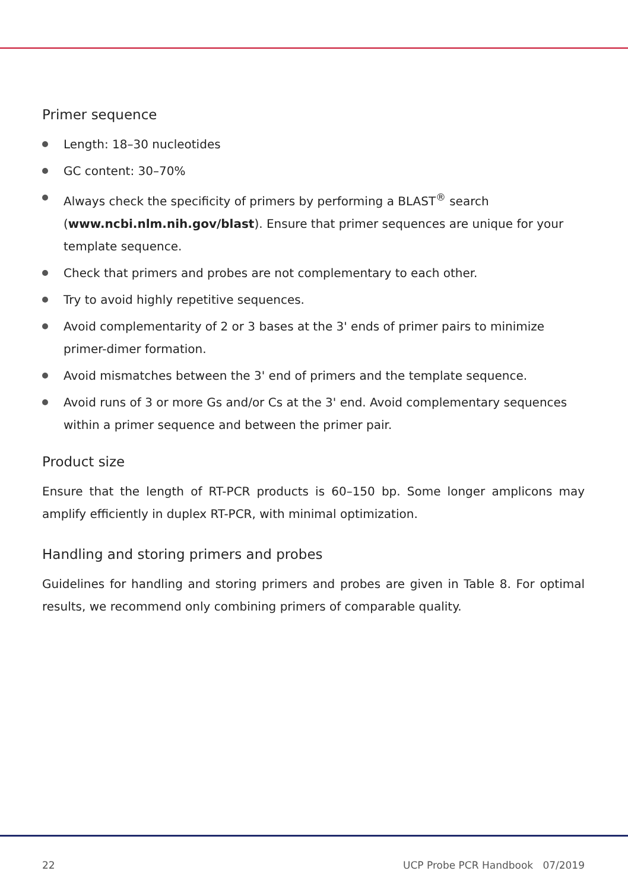Primer sequence
Length: 18–30 nucleotides
GC content: 30–70%
Always check the specificity of primers by performing a BLAST<sup>®</sup> search (www.ncbi.nlm.nih.gov/blast). Ensure that primer sequences are unique for your template sequence.
Check that primers and probes are not complementary to each other.
Try to avoid highly repetitive sequences.
Avoid complementarity of 2 or 3 bases at the 3' ends of primer pairs to minimize primer-dimer formation.
Avoid mismatches between the 3' end of primers and the template sequence.
Avoid runs of 3 or more Gs and/or Cs at the 3' end. Avoid complementary sequences within a primer sequence and between the primer pair.
Product size
Ensure that the length of RT-PCR products is 60–150 bp. Some longer amplicons may amplify efficiently in duplex RT-PCR, with minimal optimization.
Handling and storing primers and probes
Guidelines for handling and storing primers and probes are given in Table 8. For optimal results, we recommend only combining primers of comparable quality.
22 UCP Probe PCR Handbook 07/2019